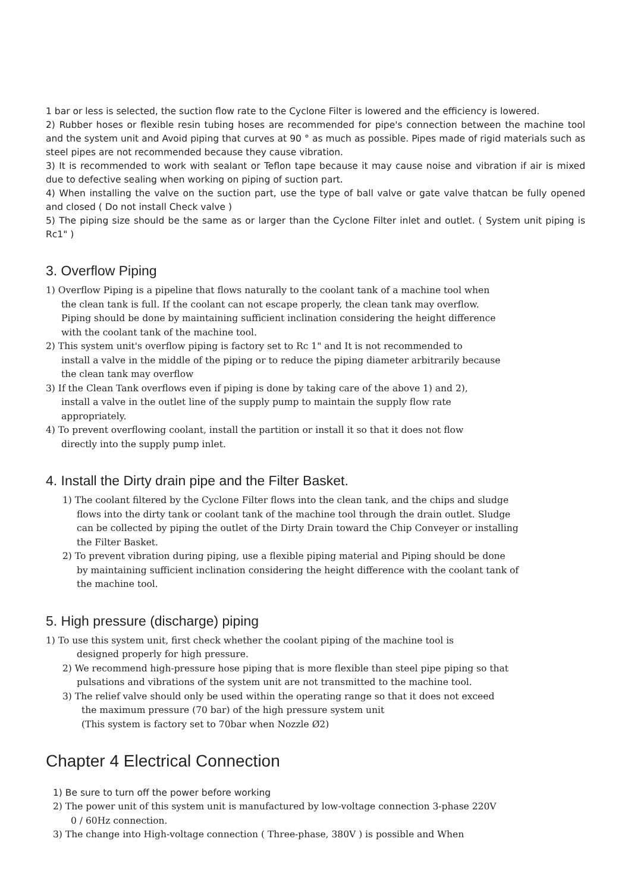1 bar or less is selected, the suction flow rate to the Cyclone Filter is lowered and the efficiency is lowered.
2) Rubber hoses or flexible resin tubing hoses are recommended for pipe's connection between the machine tool and the system unit and Avoid piping that curves at 90 ° as much as possible. Pipes made of rigid materials such as steel pipes are not recommended because they cause vibration.
3) It is recommended to work with sealant or Teflon tape because it may cause noise and vibration if air is mixed due to defective sealing when working on piping of suction part.
4) When installing the valve on the suction part, use the type of ball valve or gate valve thatcan be fully opened and closed ( Do not install Check valve )
5) The piping size should be the same as or larger than the Cyclone Filter inlet and outlet. ( System unit piping is Rc1" )
3. Overflow Piping
1) Overflow Piping is a pipeline that flows naturally to the coolant tank of a machine tool when
the clean tank is full. If the coolant can not escape properly, the clean tank may overflow.
Piping should be done by maintaining sufficient inclination considering the height difference
with the coolant tank of the machine tool.
2) This system unit's overflow piping is factory set to Rc 1" and It is not recommended to
install a valve in the middle of the piping or to reduce the piping diameter arbitrarily because
the clean tank may overflow
3) If the Clean Tank overflows even if piping is done by taking care of the above 1) and 2),
install a valve in the outlet line of the supply pump to maintain the supply flow rate
appropriately.
4) To prevent overflowing coolant, install the partition or install it so that it does not flow
directly into the supply pump inlet.
4. Install the Dirty drain pipe and the Filter Basket.
1) The coolant filtered by the Cyclone Filter flows into the clean tank, and the chips and sludge
flows into the dirty tank or coolant tank of the machine tool through the drain outlet. Sludge
can be collected by piping the outlet of the Dirty Drain toward the Chip Conveyer or installing
the Filter Basket.
2) To prevent vibration during piping, use a flexible piping material and Piping should be done
by maintaining sufficient inclination considering the height difference with the coolant tank of
the machine tool.
5. High pressure (discharge) piping
1) To use this system unit, first check whether the coolant piping of the machine tool is
designed properly for high pressure.
2) We recommend high-pressure hose piping that is more flexible than steel pipe piping so that
pulsations and vibrations of the system unit are not transmitted to the machine tool.
3) The relief valve should only be used within the operating range so that it does not exceed
the maximum pressure (70 bar) of the high pressure system unit
(This system is factory set to 70bar when Nozzle Ø2)
Chapter 4 Electrical Connection
1) Be sure to turn off the power before working
2) The power unit of this system unit is manufactured by low-voltage connection 3-phase 220V
0 / 60Hz connection.
3) The change into High-voltage connection ( Three-phase, 380V ) is possible and When